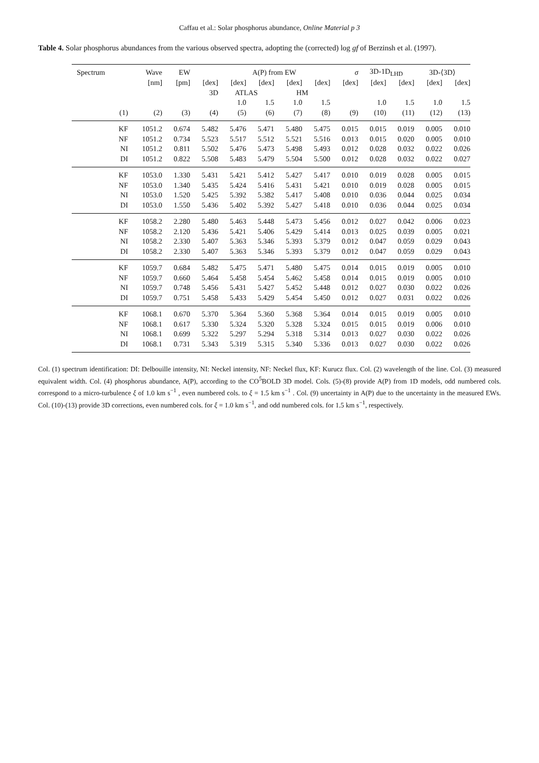Caffau et al.: Solar phosphorus abundance, Online Material p 3
Table 4. Solar phosphorus abundances from the various observed spectra, adopting the (corrected) log gf of Berzinsh et al. (1997).
| Spectrum | Wave | EW | | A(P) from EW | | | | σ | 3D-1D<sub>LHD</sub> | | 3D-⟨3D⟩ | |
| --- | --- | --- | --- | --- | --- | --- | --- | --- | --- | --- | --- | --- |
| | [nm] | [pm] | [dex] | [dex] | [dex] | [dex] | [dex] | [dex] | [dex] | [dex] | [dex] | [dex] |
| | | | 3D | ATLAS | | HM | | | | | | |
| | | | | 1.0 | 1.5 | 1.0 | 1.5 | | 1.0 | 1.5 | 1.0 | 1.5 |
| (1) | (2) | (3) | (4) | (5) | (6) | (7) | (8) | (9) | (10) | (11) | (12) | (13) |
| KF | 1051.2 | 0.674 | 5.482 | 5.476 | 5.471 | 5.480 | 5.475 | 0.015 | 0.015 | 0.019 | 0.005 | 0.010 |
| NF | 1051.2 | 0.734 | 5.523 | 5.517 | 5.512 | 5.521 | 5.516 | 0.013 | 0.015 | 0.020 | 0.005 | 0.010 |
| NI | 1051.2 | 0.811 | 5.502 | 5.476 | 5.473 | 5.498 | 5.493 | 0.012 | 0.028 | 0.032 | 0.022 | 0.026 |
| DI | 1051.2 | 0.822 | 5.508 | 5.483 | 5.479 | 5.504 | 5.500 | 0.012 | 0.028 | 0.032 | 0.022 | 0.027 |
| KF | 1053.0 | 1.330 | 5.431 | 5.421 | 5.412 | 5.427 | 5.417 | 0.010 | 0.019 | 0.028 | 0.005 | 0.015 |
| NF | 1053.0 | 1.340 | 5.435 | 5.424 | 5.416 | 5.431 | 5.421 | 0.010 | 0.019 | 0.028 | 0.005 | 0.015 |
| NI | 1053.0 | 1.520 | 5.425 | 5.392 | 5.382 | 5.417 | 5.408 | 0.010 | 0.036 | 0.044 | 0.025 | 0.034 |
| DI | 1053.0 | 1.550 | 5.436 | 5.402 | 5.392 | 5.427 | 5.418 | 0.010 | 0.036 | 0.044 | 0.025 | 0.034 |
| KF | 1058.2 | 2.280 | 5.480 | 5.463 | 5.448 | 5.473 | 5.456 | 0.012 | 0.027 | 0.042 | 0.006 | 0.023 |
| NF | 1058.2 | 2.120 | 5.436 | 5.421 | 5.406 | 5.429 | 5.414 | 0.013 | 0.025 | 0.039 | 0.005 | 0.021 |
| NI | 1058.2 | 2.330 | 5.407 | 5.363 | 5.346 | 5.393 | 5.379 | 0.012 | 0.047 | 0.059 | 0.029 | 0.043 |
| DI | 1058.2 | 2.330 | 5.407 | 5.363 | 5.346 | 5.393 | 5.379 | 0.012 | 0.047 | 0.059 | 0.029 | 0.043 |
| KF | 1059.7 | 0.684 | 5.482 | 5.475 | 5.471 | 5.480 | 5.475 | 0.014 | 0.015 | 0.019 | 0.005 | 0.010 |
| NF | 1059.7 | 0.660 | 5.464 | 5.458 | 5.454 | 5.462 | 5.458 | 0.014 | 0.015 | 0.019 | 0.005 | 0.010 |
| NI | 1059.7 | 0.748 | 5.456 | 5.431 | 5.427 | 5.452 | 5.448 | 0.012 | 0.027 | 0.030 | 0.022 | 0.026 |
| DI | 1059.7 | 0.751 | 5.458 | 5.433 | 5.429 | 5.454 | 5.450 | 0.012 | 0.027 | 0.031 | 0.022 | 0.026 |
| KF | 1068.1 | 0.670 | 5.370 | 5.364 | 5.360 | 5.368 | 5.364 | 0.014 | 0.015 | 0.019 | 0.005 | 0.010 |
| NF | 1068.1 | 0.617 | 5.330 | 5.324 | 5.320 | 5.328 | 5.324 | 0.015 | 0.015 | 0.019 | 0.006 | 0.010 |
| NI | 1068.1 | 0.699 | 5.322 | 5.297 | 5.294 | 5.318 | 5.314 | 0.013 | 0.027 | 0.030 | 0.022 | 0.026 |
| DI | 1068.1 | 0.731 | 5.343 | 5.319 | 5.315 | 5.340 | 5.336 | 0.013 | 0.027 | 0.030 | 0.022 | 0.026 |
Col. (1) spectrum identification: DI: Delbouille intensity, NI: Neckel intensity, NF: Neckel flux, KF: Kurucz flux. Col. (2) wavelength of the line. Col. (3) measured equivalent width. Col. (4) phosphorus abundance, A(P), according to the CO<sup>5</sup>BOLD 3D model. Cols. (5)-(8) provide A(P) from 1D models, odd numbered cols. correspond to a micro-turbulence ξ of 1.0 km s<sup>−1</sup> , even numbered cols. to ξ = 1.5 km s<sup>−1</sup> . Col. (9) uncertainty in A(P) due to the uncertainty in the measured EWs. Col. (10)-(13) provide 3D corrections, even numbered cols. for ξ = 1.0 km s<sup>−1</sup>, and odd numbered cols. for 1.5 km s<sup>−1</sup>, respectively.